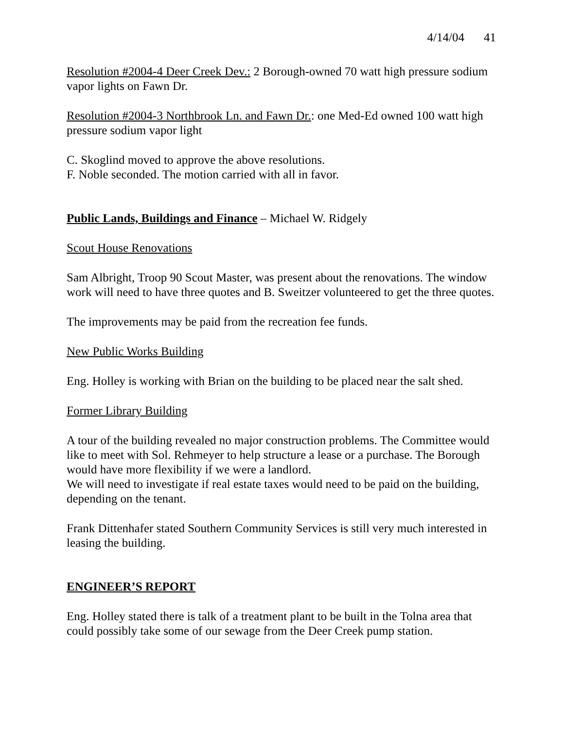4/14/04 41
Resolution #2004-4 Deer Creek Dev.: 2 Borough-owned 70 watt high pressure sodium vapor lights on Fawn Dr.
Resolution #2004-3 Northbrook Ln. and Fawn Dr.: one Med-Ed owned 100 watt high pressure sodium vapor light
C. Skoglind moved to approve the above resolutions.
F. Noble seconded. The motion carried with all in favor.
Public Lands, Buildings and Finance – Michael W. Ridgely
Scout House Renovations
Sam Albright, Troop 90 Scout Master, was present about the renovations. The window work will need to have three quotes and B. Sweitzer volunteered to get the three quotes.
The improvements may be paid from the recreation fee funds.
New Public Works Building
Eng. Holley is working with Brian on the building to be placed near the salt shed.
Former Library Building
A tour of the building revealed no major construction problems. The Committee would like to meet with Sol. Rehmeyer to help structure a lease or a purchase. The Borough would have more flexibility if we were a landlord.
We will need to investigate if real estate taxes would need to be paid on the building, depending on the tenant.
Frank Dittenhafer stated Southern Community Services is still very much interested in leasing the building.
ENGINEER’S REPORT
Eng. Holley stated there is talk of a treatment plant to be built in the Tolna area that could possibly take some of our sewage from the Deer Creek pump station.